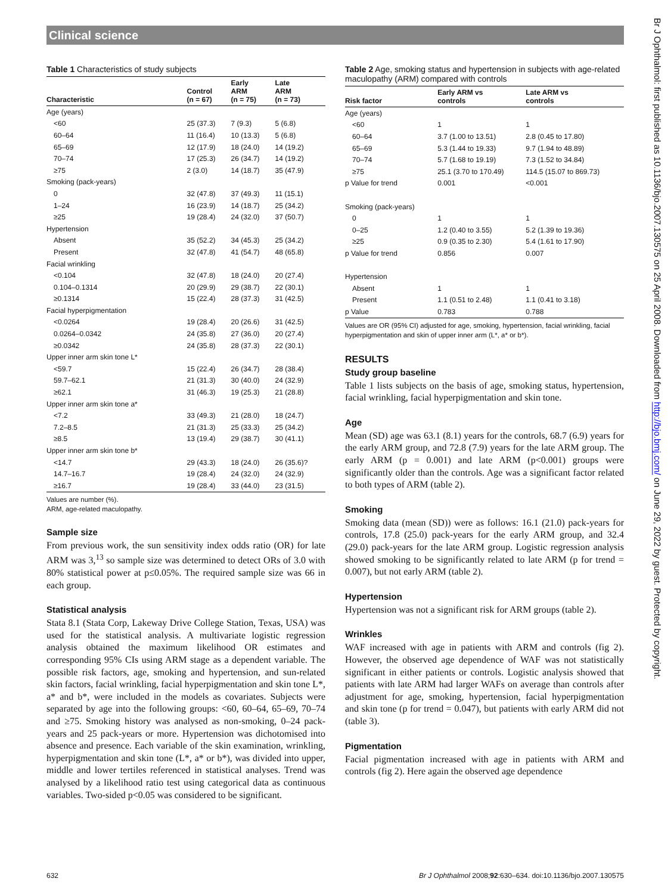Clinical science
Table 1 Characteristics of study subjects
| Characteristic | Control (n = 67) | Early ARM (n = 75) | Late ARM (n = 73) |
| --- | --- | --- | --- |
| Age (years) | | | |
| <60 | 25 (37.3) | 7 (9.3) | 5 (6.8) |
| 60–64 | 11 (16.4) | 10 (13.3) | 5 (6.8) |
| 65–69 | 12 (17.9) | 18 (24.0) | 14 (19.2) |
| 70–74 | 17 (25.3) | 26 (34.7) | 14 (19.2) |
| ≥75 | 2 (3.0) | 14 (18.7) | 35 (47.9) |
| Smoking (pack-years) | | | |
| 0 | 32 (47.8) | 37 (49.3) | 11 (15.1) |
| 1–24 | 16 (23.9) | 14 (18.7) | 25 (34.2) |
| ≥25 | 19 (28.4) | 24 (32.0) | 37 (50.7) |
| Hypertension | | | |
| Absent | 35 (52.2) | 34 (45.3) | 25 (34.2) |
| Present | 32 (47.8) | 41 (54.7) | 48 (65.8) |
| Facial wrinkling | | | |
| <0.104 | 32 (47.8) | 18 (24.0) | 20 (27.4) |
| 0.104–0.1314 | 20 (29.9) | 29 (38.7) | 22 (30.1) |
| ≥0.1314 | 15 (22.4) | 28 (37.3) | 31 (42.5) |
| Facial hyperpigmentation | | | |
| <0.0264 | 19 (28.4) | 20 (26.6) | 31 (42.5) |
| 0.0264–0.0342 | 24 (35.8) | 27 (36.0) | 20 (27.4) |
| ≥0.0342 | 24 (35.8) | 28 (37.3) | 22 (30.1) |
| Upper inner arm skin tone L* | | | |
| <59.7 | 15 (22.4) | 26 (34.7) | 28 (38.4) |
| 59.7–62.1 | 21 (31.3) | 30 (40.0) | 24 (32.9) |
| ≥62.1 | 31 (46.3) | 19 (25.3) | 21 (28.8) |
| Upper inner arm skin tone a* | | | |
| <7.2 | 33 (49.3) | 21 (28.0) | 18 (24.7) |
| 7.2–8.5 | 21 (31.3) | 25 (33.3) | 25 (34.2) |
| ≥8.5 | 13 (19.4) | 29 (38.7) | 30 (41.1) |
| Upper inner arm skin tone b* | | | |
| <14.7 | 29 (43.3) | 18 (24.0) | 26 (35.6)? |
| 14.7–16.7 | 19 (28.4) | 24 (32.0) | 24 (32.9) |
| ≥16.7 | 19 (28.4) | 33 (44.0) | 23 (31.5) |
Values are number (%).
ARM, age-related maculopathy.
Sample size
From previous work, the sun sensitivity index odds ratio (OR) for late ARM was 3,<sup>13</sup> so sample size was determined to detect ORs of 3.0 with 80% statistical power at p≤0.05%. The required sample size was 66 in each group.
Statistical analysis
Stata 8.1 (Stata Corp, Lakeway Drive College Station, Texas, USA) was used for the statistical analysis. A multivariate logistic regression analysis obtained the maximum likelihood OR estimates and corresponding 95% CIs using ARM stage as a dependent variable. The possible risk factors, age, smoking and hypertension, and sun-related skin factors, facial wrinkling, facial hyperpigmentation and skin tone L*, a* and b*, were included in the models as covariates. Subjects were separated by age into the following groups: <60, 60–64, 65–69, 70–74 and ≥75. Smoking history was analysed as non-smoking, 0–24 pack-years and 25 pack-years or more. Hypertension was dichotomised into absence and presence. Each variable of the skin examination, wrinkling, hyperpigmentation and skin tone (L*, a* or b*), was divided into upper, middle and lower tertiles referenced in statistical analyses. Trend was analysed by a likelihood ratio test using categorical data as continuous variables. Two-sided p<0.05 was considered to be significant.
Table 2 Age, smoking status and hypertension in subjects with age-related maculopathy (ARM) compared with controls
| Risk factor | Early ARM vs controls | Late ARM vs controls |
| --- | --- | --- |
| Age (years) | | |
| <60 | 1 | 1 |
| 60–64 | 3.7 (1.00 to 13.51) | 2.8 (0.45 to 17.80) |
| 65–69 | 5.3 (1.44 to 19.33) | 9.7 (1.94 to 48.89) |
| 70–74 | 5.7 (1.68 to 19.19) | 7.3 (1.52 to 34.84) |
| ≥75 | 25.1 (3.70 to 170.49) | 114.5 (15.07 to 869.73) |
| p Value for trend | 0.001 | <0.001 |
| Smoking (pack-years) | | |
| 0 | 1 | 1 |
| 0–25 | 1.2 (0.40 to 3.55) | 5.2 (1.39 to 19.36) |
| ≥25 | 0.9 (0.35 to 2.30) | 5.4 (1.61 to 17.90) |
| p Value for trend | 0.856 | 0.007 |
| Hypertension | | |
| Absent | 1 | 1 |
| Present | 1.1 (0.51 to 2.48) | 1.1 (0.41 to 3.18) |
| p Value | 0.783 | 0.788 |
Values are OR (95% CI) adjusted for age, smoking, hypertension, facial wrinkling, facial hyperpigmentation and skin of upper inner arm (L*, a* or b*).
RESULTS
Study group baseline
Table 1 lists subjects on the basis of age, smoking status, hypertension, facial wrinkling, facial hyperpigmentation and skin tone.
Age
Mean (SD) age was 63.1 (8.1) years for the controls, 68.7 (6.9) years for the early ARM group, and 72.8 (7.9) years for the late ARM group. The early ARM (p = 0.001) and late ARM (p<0.001) groups were significantly older than the controls. Age was a significant factor related to both types of ARM (table 2).
Smoking
Smoking data (mean (SD)) were as follows: 16.1 (21.0) pack-years for controls, 17.8 (25.0) pack-years for the early ARM group, and 32.4 (29.0) pack-years for the late ARM group. Logistic regression analysis showed smoking to be significantly related to late ARM (p for trend = 0.007), but not early ARM (table 2).
Hypertension
Hypertension was not a significant risk for ARM groups (table 2).
Wrinkles
WAF increased with age in patients with ARM and controls (fig 2). However, the observed age dependence of WAF was not statistically significant in either patients or controls. Logistic analysis showed that patients with late ARM had larger WAFs on average than controls after adjustment for age, smoking, hypertension, facial hyperpigmentation and skin tone (p for trend = 0.047), but patients with early ARM did not (table 3).
Pigmentation
Facial pigmentation increased with age in patients with ARM and controls (fig 2). Here again the observed age dependence
632 Br J Ophthalmol 2008;92:630–634. doi:10.1136/bjo.2007.130575
Br J Ophthalmol: first published as 10.1136/bjo.2007.130575 on 25 April 2008. Downloaded from http://bjo.bmj.com/ on June 29, 2022 by guest. Protected by copyright.